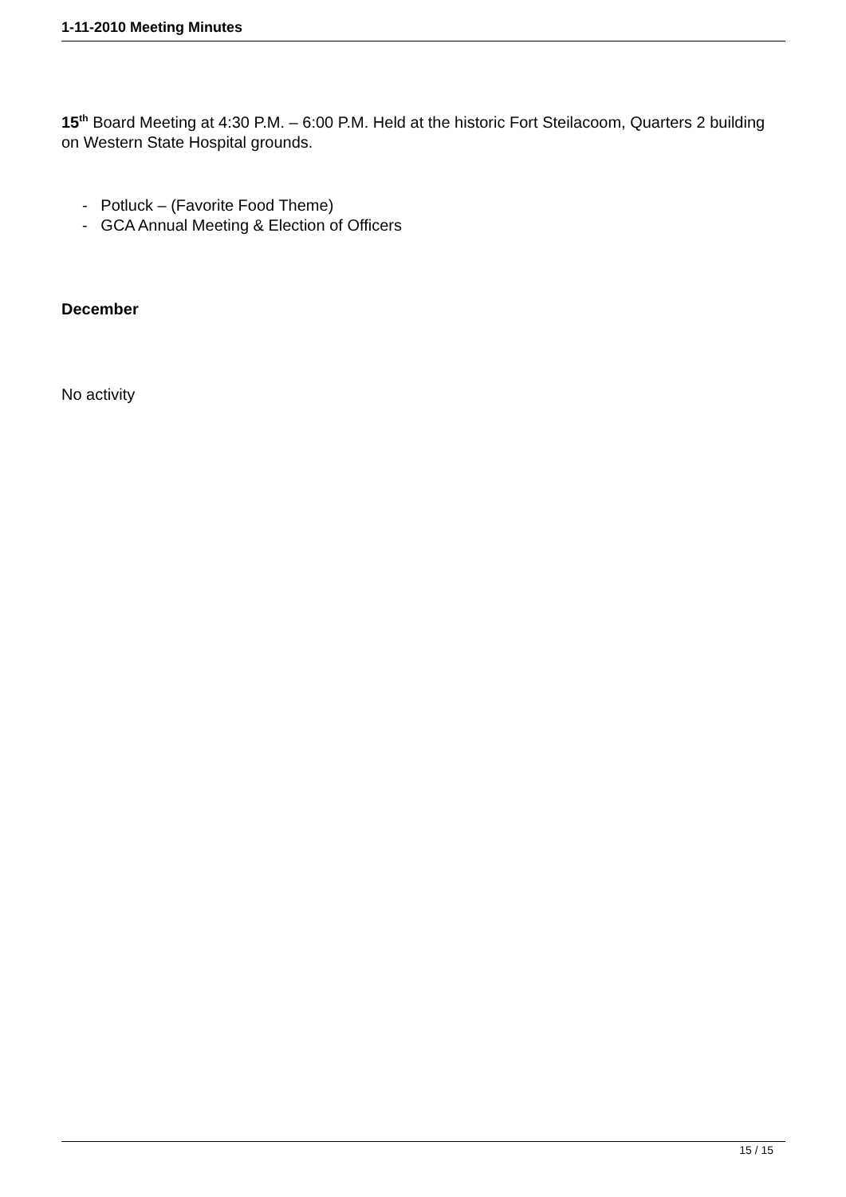1-11-2010 Meeting Minutes
15<sup>th</sup> Board Meeting at 4:30 P.M. – 6:00 P.M. Held at the historic Fort Steilacoom, Quarters 2 building on Western State Hospital grounds.
- Potluck – (Favorite Food Theme)
- GCA Annual Meeting & Election of Officers
December
No activity
15 / 15